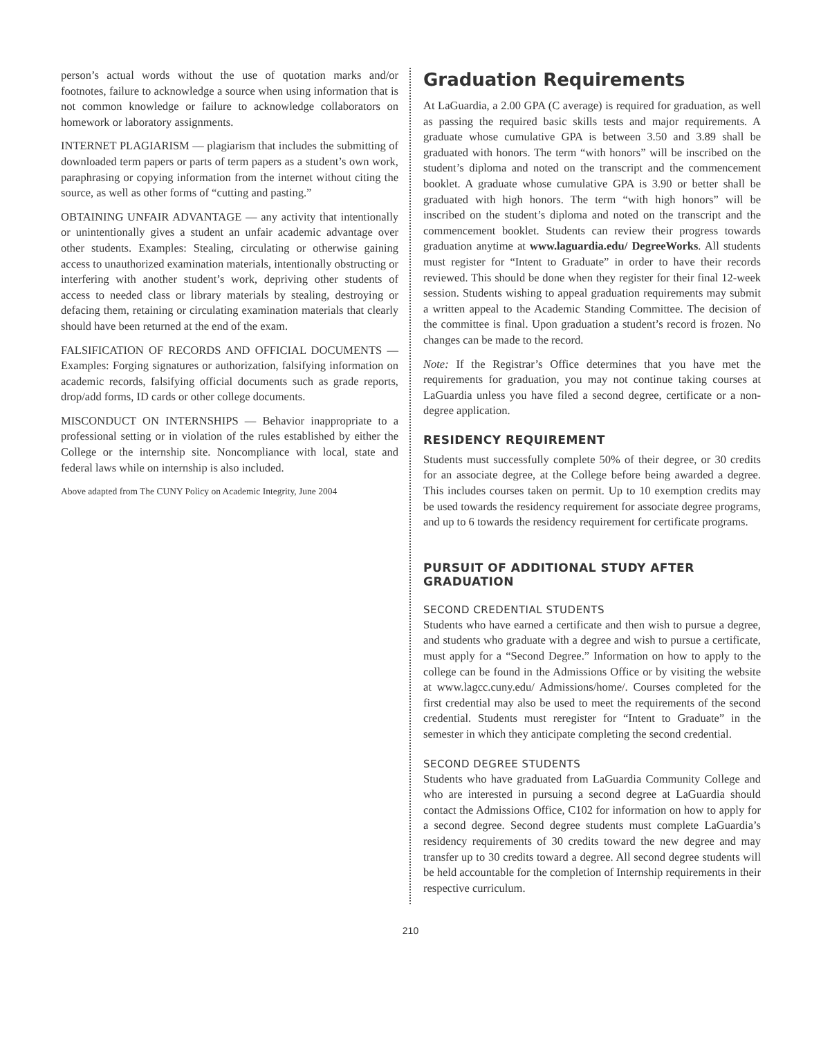person’s actual words without the use of quotation marks and/or footnotes, failure to acknowledge a source when using information that is not common knowledge or failure to acknowledge collaborators on homework or laboratory assignments.
INTERNET PLAGIARISM — plagiarism that includes the submitting of downloaded term papers or parts of term papers as a student’s own work, paraphrasing or copying information from the internet without citing the source, as well as other forms of “cutting and pasting.”
OBTAINING UNFAIR ADVANTAGE — any activity that intentionally or unintentionally gives a student an unfair academic advantage over other students. Examples: Stealing, circulating or otherwise gaining access to unauthorized examination materials, intentionally obstructing or interfering with another student’s work, depriving other students of access to needed class or library materials by stealing, destroying or defacing them, retaining or circulating examination materials that clearly should have been returned at the end of the exam.
FALSIFICATION OF RECORDS AND OFFICIAL DOCUMENTS — Examples: Forging signatures or authorization, falsifying information on academic records, falsifying official documents such as grade reports, drop/add forms, ID cards or other college documents.
MISCONDUCT ON INTERNSHIPS — Behavior inappropriate to a professional setting or in violation of the rules established by either the College or the internship site. Noncompliance with local, state and federal laws while on internship is also included.
Above adapted from The CUNY Policy on Academic Integrity, June 2004
Graduation Requirements
At LaGuardia, a 2.00 GPA (C average) is required for graduation, as well as passing the required basic skills tests and major requirements. A graduate whose cumulative GPA is between 3.50 and 3.89 shall be graduated with honors. The term “with honors” will be inscribed on the student’s diploma and noted on the transcript and the commencement booklet. A graduate whose cumulative GPA is 3.90 or better shall be graduated with high honors. The term “with high honors” will be inscribed on the student’s diploma and noted on the transcript and the commencement booklet. Students can review their progress towards graduation anytime at www.laguardia.edu/ DegreeWorks. All students must register for “Intent to Graduate” in order to have their records reviewed. This should be done when they register for their final 12-week session. Students wishing to appeal graduation requirements may submit a written appeal to the Academic Standing Committee. The decision of the committee is final. Upon graduation a student’s record is frozen. No changes can be made to the record.
Note: If the Registrar’s Office determines that you have met the requirements for graduation, you may not continue taking courses at LaGuardia unless you have filed a second degree, certificate or a non-degree application.
RESIDENCY REQUIREMENT
Students must successfully complete 50% of their degree, or 30 credits for an associate degree, at the College before being awarded a degree. This includes courses taken on permit. Up to 10 exemption credits may be used towards the residency requirement for associate degree programs, and up to 6 towards the residency requirement for certificate programs.
PURSUIT OF ADDITIONAL STUDY AFTER GRADUATION
SECOND CREDENTIAL STUDENTS
Students who have earned a certificate and then wish to pursue a degree, and students who graduate with a degree and wish to pursue a certificate, must apply for a “Second Degree.” Information on how to apply to the college can be found in the Admissions Office or by visiting the website at www.lagcc.cuny.edu/ Admissions/home/. Courses completed for the first credential may also be used to meet the requirements of the second credential. Students must reregister for “Intent to Graduate” in the semester in which they anticipate completing the second credential.
SECOND DEGREE STUDENTS
Students who have graduated from LaGuardia Community College and who are interested in pursuing a second degree at LaGuardia should contact the Admissions Office, C102 for information on how to apply for a second degree. Second degree students must complete LaGuardia’s residency requirements of 30 credits toward the new degree and may transfer up to 30 credits toward a degree. All second degree students will be held accountable for the completion of Internship requirements in their respective curriculum.
210